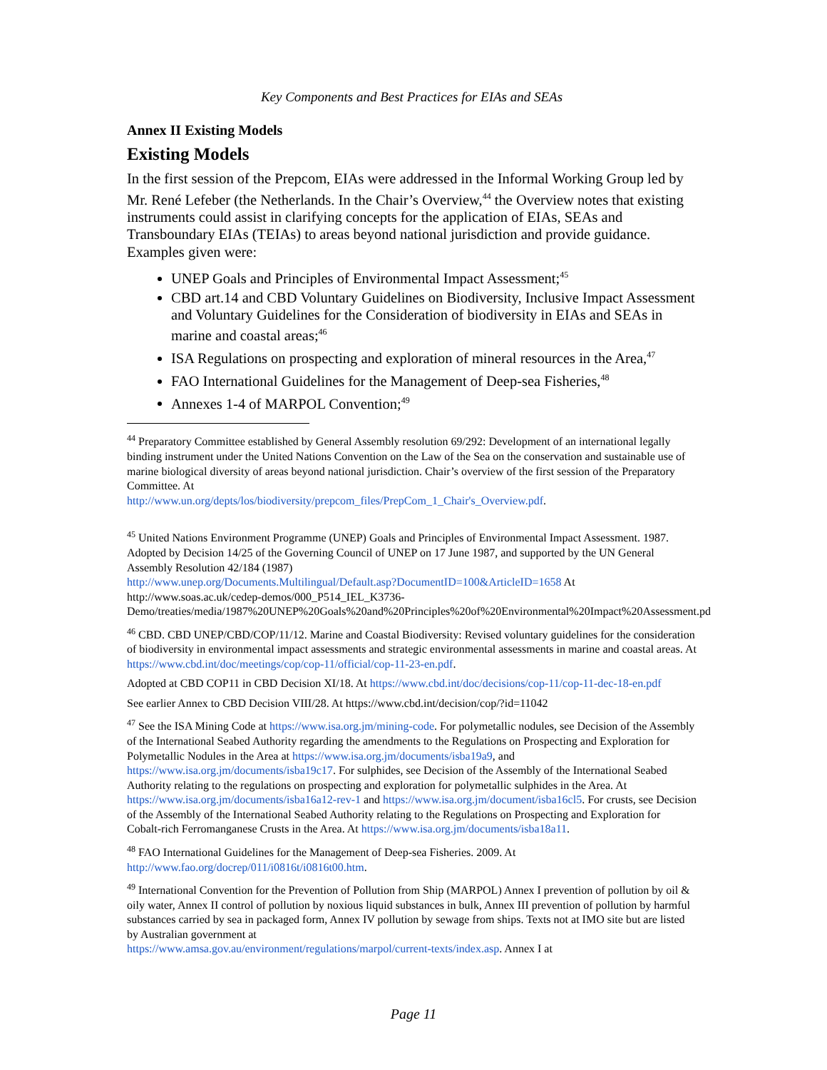Key Components and Best Practices for EIAs and SEAs
Annex II Existing Models
Existing Models
In the first session of the Prepcom, EIAs were addressed in the Informal Working Group led by Mr. René Lefeber (the Netherlands. In the Chair’s Overview,<sup>44</sup> the Overview notes that existing instruments could assist in clarifying concepts for the application of EIAs, SEAs and Transboundary EIAs (TEIAs) to areas beyond national jurisdiction and provide guidance. Examples given were:
UNEP Goals and Principles of Environmental Impact Assessment;<sup>45</sup>
CBD art.14 and CBD Voluntary Guidelines on Biodiversity, Inclusive Impact Assessment and Voluntary Guidelines for the Consideration of biodiversity in EIAs and SEAs in marine and coastal areas;<sup>46</sup>
ISA Regulations on prospecting and exploration of mineral resources in the Area,<sup>47</sup>
FAO International Guidelines for the Management of Deep-sea Fisheries,<sup>48</sup>
Annexes 1-4 of MARPOL Convention;<sup>49</sup>
<sup>44</sup> Preparatory Committee established by General Assembly resolution 69/292: Development of an international legally binding instrument under the United Nations Convention on the Law of the Sea on the conservation and sustainable use of marine biological diversity of areas beyond national jurisdiction. Chair’s overview of the first session of the Preparatory Committee. At
http://www.un.org/depts/los/biodiversity/prepcom_files/PrepCom_1_Chair's_Overview.pdf.
<sup>45</sup> United Nations Environment Programme (UNEP) Goals and Principles of Environmental Impact Assessment. 1987. Adopted by Decision 14/25 of the Governing Council of UNEP on 17 June 1987, and supported by the UN General Assembly Resolution 42/184 (1987)
http://www.unep.org/Documents.Multilingual/Default.asp?DocumentID=100&ArticleID=1658 At http://www.soas.ac.uk/cedep-demos/000_P514_IEL_K3736-Demo/treaties/media/1987%20UNEP%20Goals%20and%20Principles%20of%20Environmental%20Impact%20Assessment.pd
<sup>46</sup> CBD. CBD UNEP/CBD/COP/11/12. Marine and Coastal Biodiversity: Revised voluntary guidelines for the consideration of biodiversity in environmental impact assessments and strategic environmental assessments in marine and coastal areas. At https://www.cbd.int/doc/meetings/cop/cop-11/official/cop-11-23-en.pdf.
Adopted at CBD COP11 in CBD Decision XI/18. At https://www.cbd.int/doc/decisions/cop-11/cop-11-dec-18-en.pdf
See earlier Annex to CBD Decision VIII/28. At https://www.cbd.int/decision/cop/?id=11042
<sup>47</sup> See the ISA Mining Code at https://www.isa.org.jm/mining-code. For polymetallic nodules, see Decision of the Assembly of the International Seabed Authority regarding the amendments to the Regulations on Prospecting and Exploration for Polymetallic Nodules in the Area at https://www.isa.org.jm/documents/isba19a9, and https://www.isa.org.jm/documents/isba19c17. For sulphides, see Decision of the Assembly of the International Seabed Authority relating to the regulations on prospecting and exploration for polymetallic sulphides in the Area. At https://www.isa.org.jm/documents/isba16a12-rev-1 and https://www.isa.org.jm/document/isba16cl5. For crusts, see Decision of the Assembly of the International Seabed Authority relating to the Regulations on Prospecting and Exploration for Cobalt-rich Ferromanganese Crusts in the Area. At https://www.isa.org.jm/documents/isba18a11.
<sup>48</sup> FAO International Guidelines for the Management of Deep-sea Fisheries. 2009. At
http://www.fao.org/docrep/011/i0816t/i0816t00.htm.
<sup>49</sup> International Convention for the Prevention of Pollution from Ship (MARPOL) Annex I prevention of pollution by oil & oily water, Annex II control of pollution by noxious liquid substances in bulk, Annex III prevention of pollution by harmful substances carried by sea in packaged form, Annex IV pollution by sewage from ships. Texts not at IMO site but are listed by Australian government at
https://www.amsa.gov.au/environment/regulations/marpol/current-texts/index.asp. Annex I at
Page 11